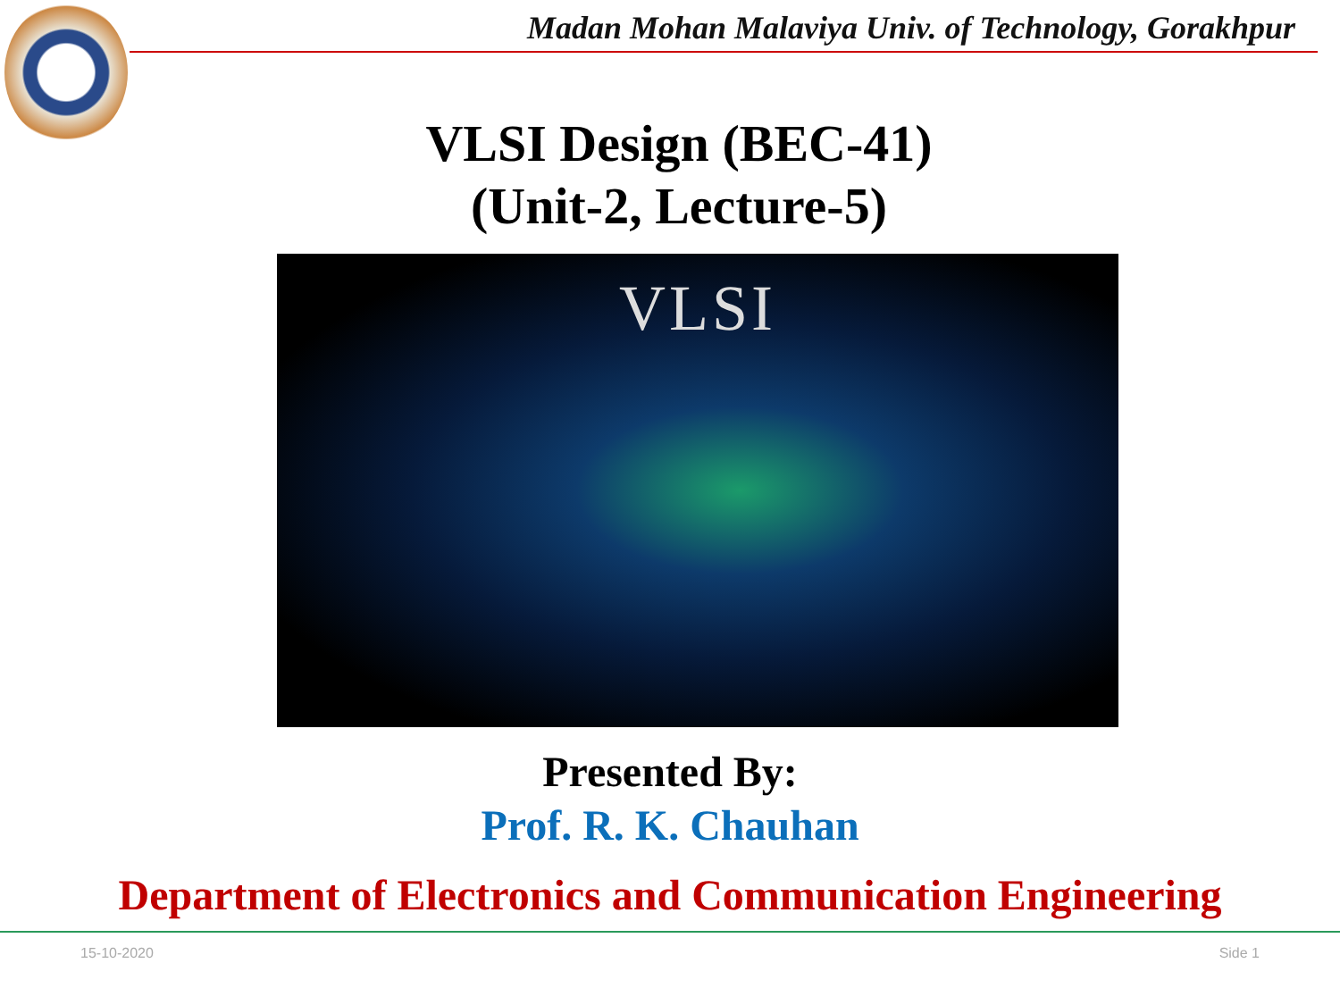Madan Mohan Malaviya Univ. of Technology, Gorakhpur
VLSI Design (BEC-41)
(Unit-2, Lecture-5)
VLSI
Presented By:
Prof. R. K. Chauhan
Department of Electronics and Communication Engineering
15-10-2020 Side 1